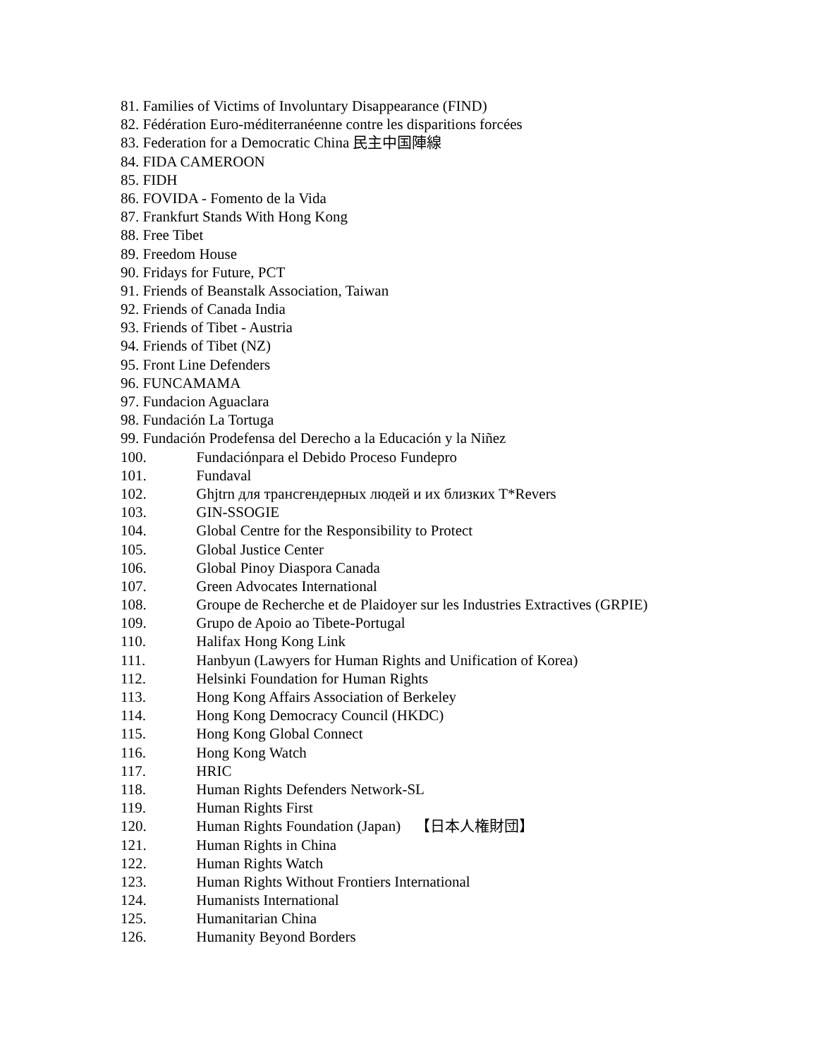81. Families of Victims of Involuntary Disappearance (FIND)
82. Fédération Euro-méditerranéenne contre les disparitions forcées
83. Federation for a Democratic China 民主中国陣線
84. FIDA CAMEROON
85. FIDH
86. FOVIDA - Fomento de la Vida
87. Frankfurt Stands With Hong Kong
88. Free Tibet
89. Freedom House
90. Fridays for Future, PCT
91. Friends of Beanstalk Association, Taiwan
92. Friends of Canada India
93. Friends of Tibet - Austria
94. Friends of Tibet (NZ)
95. Front Line Defenders
96. FUNCAMAMA
97. Fundacion Aguaclara
98. Fundación La Tortuga
99. Fundación Prodefensa del Derecho a la Educación y la Niñez
100. Fundaciónpara el Debido Proceso Fundepro
101. Fundaval
102. Ghjtrn для трансгендерных людей и их близких T*Revers
103. GIN-SSOGIE
104. Global Centre for the Responsibility to Protect
105. Global Justice Center
106. Global Pinoy Diaspora Canada
107. Green Advocates International
108. Groupe de Recherche et de Plaidoyer sur les Industries Extractives (GRPIE)
109. Grupo de Apoio ao Tibete-Portugal
110. Halifax Hong Kong Link
111. Hanbyun (Lawyers for Human Rights and Unification of Korea)
112. Helsinki Foundation for Human Rights
113. Hong Kong Affairs Association of Berkeley
114. Hong Kong Democracy Council (HKDC)
115. Hong Kong Global Connect
116. Hong Kong Watch
117. HRIC
118. Human Rights Defenders Network-SL
119. Human Rights First
120. Human Rights Foundation (Japan) 【日本人権財団】
121. Human Rights in China
122. Human Rights Watch
123. Human Rights Without Frontiers International
124. Humanists International
125. Humanitarian China
126. Humanity Beyond Borders